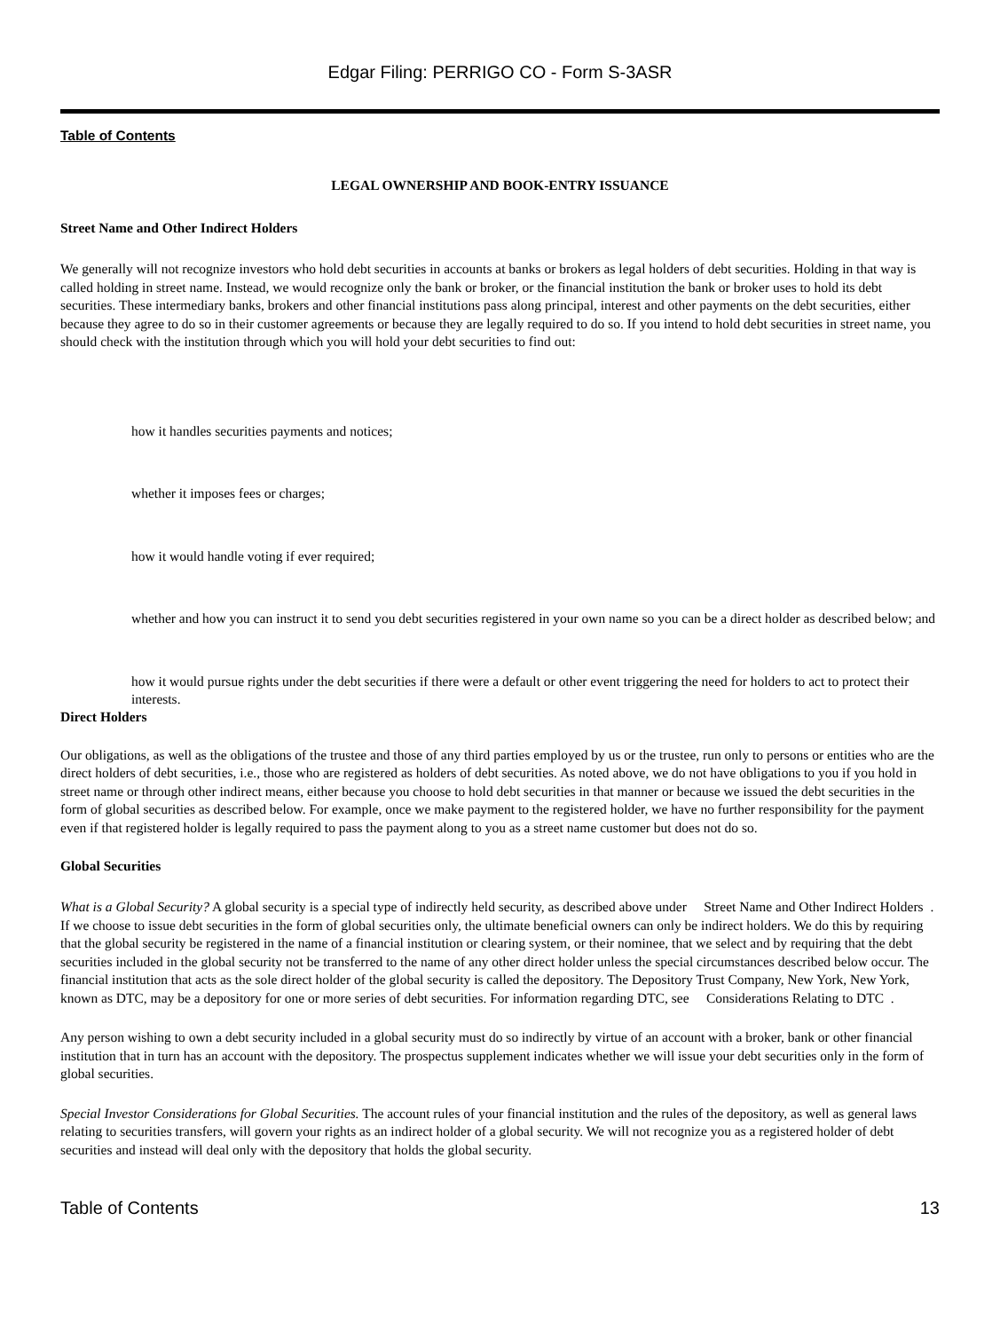Edgar Filing: PERRIGO CO - Form S-3ASR
Table of Contents
LEGAL OWNERSHIP AND BOOK-ENTRY ISSUANCE
Street Name and Other Indirect Holders
We generally will not recognize investors who hold debt securities in accounts at banks or brokers as legal holders of debt securities. Holding in that way is called holding in street name. Instead, we would recognize only the bank or broker, or the financial institution the bank or broker uses to hold its debt securities. These intermediary banks, brokers and other financial institutions pass along principal, interest and other payments on the debt securities, either because they agree to do so in their customer agreements or because they are legally required to do so. If you intend to hold debt securities in street name, you should check with the institution through which you will hold your debt securities to find out:
how it handles securities payments and notices;
whether it imposes fees or charges;
how it would handle voting if ever required;
whether and how you can instruct it to send you debt securities registered in your own name so you can be a direct holder as described below; and
how it would pursue rights under the debt securities if there were a default or other event triggering the need for holders to act to protect their interests.
Direct Holders
Our obligations, as well as the obligations of the trustee and those of any third parties employed by us or the trustee, run only to persons or entities who are the direct holders of debt securities, i.e., those who are registered as holders of debt securities. As noted above, we do not have obligations to you if you hold in street name or through other indirect means, either because you choose to hold debt securities in that manner or because we issued the debt securities in the form of global securities as described below. For example, once we make payment to the registered holder, we have no further responsibility for the payment even if that registered holder is legally required to pass the payment along to you as a street name customer but does not do so.
Global Securities
What is a Global Security? A global security is a special type of indirectly held security, as described above under Street Name and Other Indirect Holders . If we choose to issue debt securities in the form of global securities only, the ultimate beneficial owners can only be indirect holders. We do this by requiring that the global security be registered in the name of a financial institution or clearing system, or their nominee, that we select and by requiring that the debt securities included in the global security not be transferred to the name of any other direct holder unless the special circumstances described below occur. The financial institution that acts as the sole direct holder of the global security is called the depository. The Depository Trust Company, New York, New York, known as DTC, may be a depository for one or more series of debt securities. For information regarding DTC, see Considerations Relating to DTC .
Any person wishing to own a debt security included in a global security must do so indirectly by virtue of an account with a broker, bank or other financial institution that in turn has an account with the depository. The prospectus supplement indicates whether we will issue your debt securities only in the form of global securities.
Special Investor Considerations for Global Securities. The account rules of your financial institution and the rules of the depository, as well as general laws relating to securities transfers, will govern your rights as an indirect holder of a global security. We will not recognize you as a registered holder of debt securities and instead will deal only with the depository that holds the global security.
Table of Contents 13